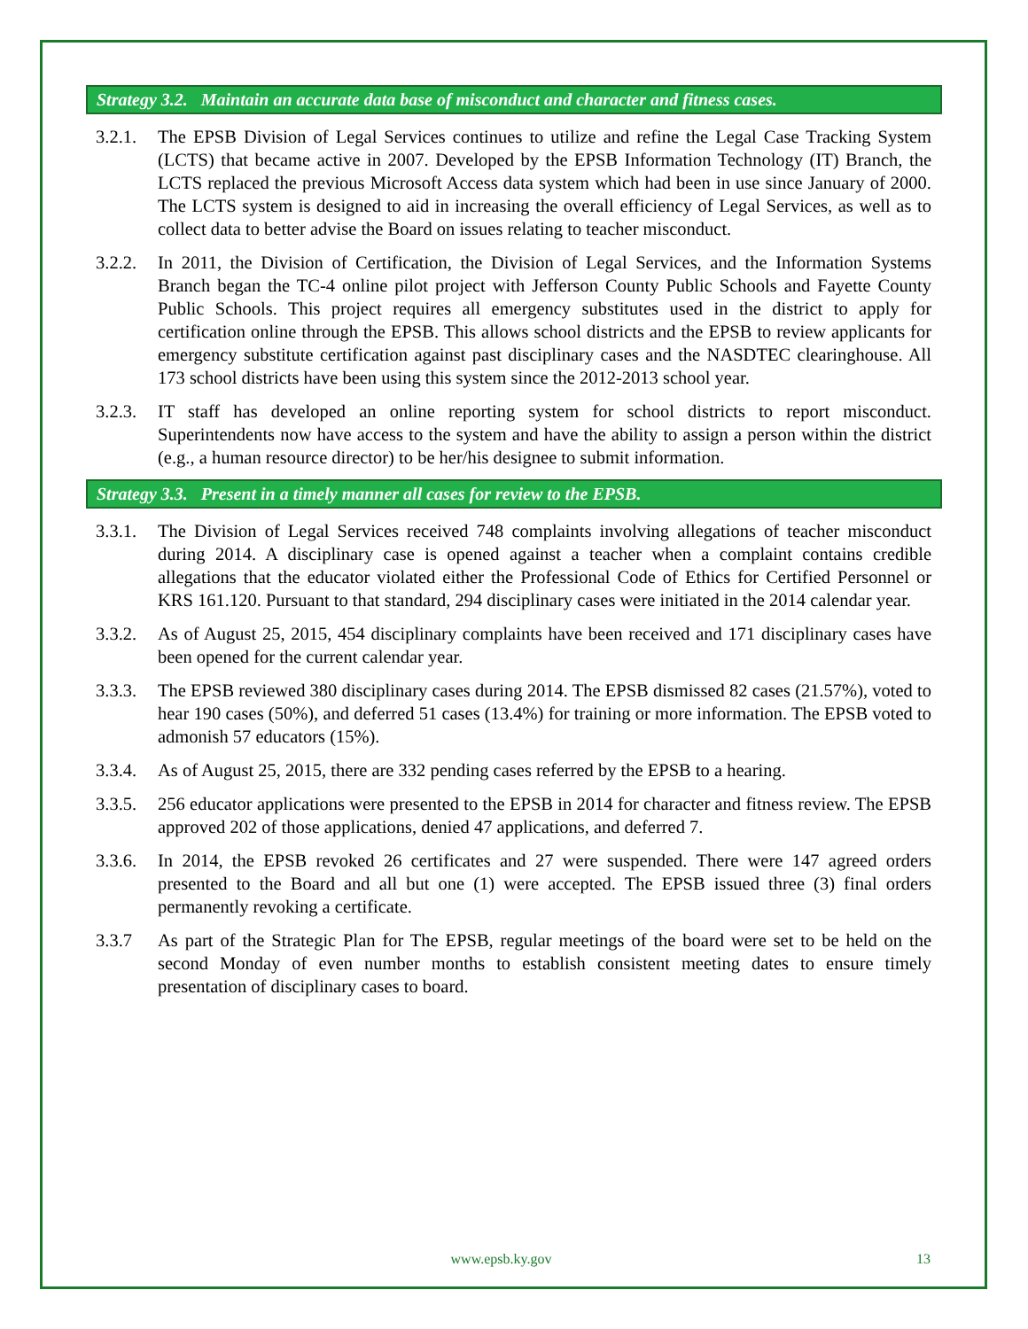Strategy 3.2. Maintain an accurate data base of misconduct and character and fitness cases.
3.2.1.
The EPSB Division of Legal Services continues to utilize and refine the Legal Case Tracking System (LCTS) that became active in 2007. Developed by the EPSB Information Technology (IT) Branch, the LCTS replaced the previous Microsoft Access data system which had been in use since January of 2000. The LCTS system is designed to aid in increasing the overall efficiency of Legal Services, as well as to collect data to better advise the Board on issues relating to teacher misconduct.
3.2.2.
In 2011, the Division of Certification, the Division of Legal Services, and the Information Systems Branch began the TC-4 online pilot project with Jefferson County Public Schools and Fayette County Public Schools. This project requires all emergency substitutes used in the district to apply for certification online through the EPSB. This allows school districts and the EPSB to review applicants for emergency substitute certification against past disciplinary cases and the NASDTEC clearinghouse. All 173 school districts have been using this system since the 2012-2013 school year.
3.2.3.
IT staff has developed an online reporting system for school districts to report misconduct. Superintendents now have access to the system and have the ability to assign a person within the district (e.g., a human resource director) to be her/his designee to submit information.
Strategy 3.3. Present in a timely manner all cases for review to the EPSB.
3.3.1.
The Division of Legal Services received 748 complaints involving allegations of teacher misconduct during 2014. A disciplinary case is opened against a teacher when a complaint contains credible allegations that the educator violated either the Professional Code of Ethics for Certified Personnel or KRS 161.120. Pursuant to that standard, 294 disciplinary cases were initiated in the 2014 calendar year.
3.3.2.
As of August 25, 2015, 454 disciplinary complaints have been received and 171 disciplinary cases have been opened for the current calendar year.
3.3.3.
The EPSB reviewed 380 disciplinary cases during 2014. The EPSB dismissed 82 cases (21.57%), voted to hear 190 cases (50%), and deferred 51 cases (13.4%) for training or more information. The EPSB voted to admonish 57 educators (15%).
3.3.4.
As of August 25, 2015, there are 332 pending cases referred by the EPSB to a hearing.
3.3.5.
256 educator applications were presented to the EPSB in 2014 for character and fitness review. The EPSB approved 202 of those applications, denied 47 applications, and deferred 7.
3.3.6.
In 2014, the EPSB revoked 26 certificates and 27 were suspended. There were 147 agreed orders presented to the Board and all but one (1) were accepted. The EPSB issued three (3) final orders permanently revoking a certificate.
3.3.7 As part of the Strategic Plan for The EPSB, regular meetings of the board were set to be held on the second Monday of even number months to establish consistent meeting dates to ensure timely presentation of disciplinary cases to board.
www.epsb.ky.gov 13